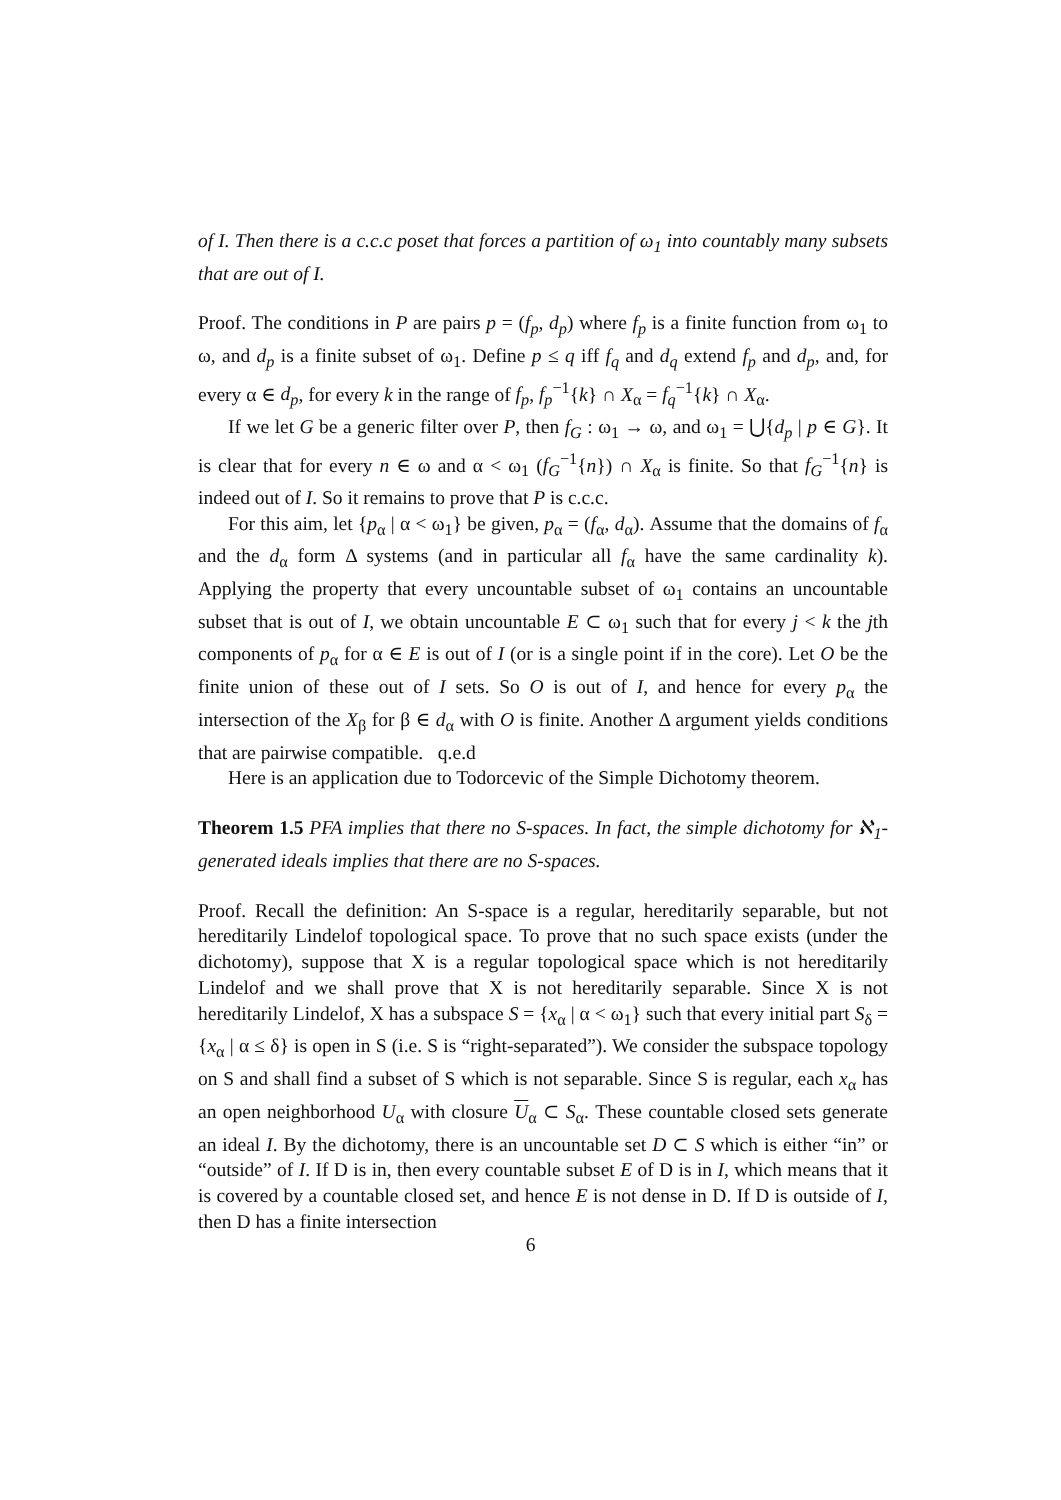of I. Then there is a c.c.c poset that forces a partition of ω<sub>1</sub> into countably many subsets that are out of I.
Proof. The conditions in P are pairs p = (f<sub>p</sub>, d<sub>p</sub>) where f<sub>p</sub> is a finite function from ω<sub>1</sub> to ω, and d<sub>p</sub> is a finite subset of ω<sub>1</sub>. Define p ≤ q iff f<sub>q</sub> and d<sub>q</sub> extend f<sub>p</sub> and d<sub>p</sub>, and, for every α ∈ d<sub>p</sub>, for every k in the range of f<sub>p</sub>, f<sub>p</sub><sup>−1</sup>{k} ∩ X<sub>α</sub> = f<sub>q</sub><sup>−1</sup>{k} ∩ X<sub>α</sub>.
If we let G be a generic filter over P, then f<sub>G</sub> : ω<sub>1</sub> → ω, and ω<sub>1</sub> = ⋃{d<sub>p</sub> | p ∈ G}. It is clear that for every n ∈ ω and α < ω<sub>1</sub> (f<sub>G</sub><sup>−1</sup>{n}) ∩ X<sub>α</sub> is finite. So that f<sub>G</sub><sup>−1</sup>{n} is indeed out of I. So it remains to prove that P is c.c.c.
For this aim, let {p<sub>α</sub> | α < ω<sub>1</sub>} be given, p<sub>α</sub> = (f<sub>α</sub>, d<sub>α</sub>). Assume that the domains of f<sub>α</sub> and the d<sub>α</sub> form Δ systems (and in particular all f<sub>α</sub> have the same cardinality k). Applying the property that every uncountable subset of ω<sub>1</sub> contains an uncountable subset that is out of I, we obtain uncountable E ⊂ ω<sub>1</sub> such that for every j < k the jth components of p<sub>α</sub> for α ∈ E is out of I (or is a single point if in the core). Let O be the finite union of these out of I sets. So O is out of I, and hence for every p<sub>α</sub> the intersection of the X<sub>β</sub> for β ∈ d<sub>α</sub> with O is finite. Another Δ argument yields conditions that are pairwise compatible. q.e.d
Here is an application due to Todorcevic of the Simple Dichotomy theorem.
Theorem 1.5 PFA implies that there no S-spaces. In fact, the simple dichotomy for ℵ<sub>1</sub>-generated ideals implies that there are no S-spaces.
Proof. Recall the definition: An S-space is a regular, hereditarily separable, but not hereditarily Lindelof topological space. To prove that no such space exists (under the dichotomy), suppose that X is a regular topological space which is not hereditarily Lindelof and we shall prove that X is not hereditarily separable. Since X is not hereditarily Lindelof, X has a subspace S = {x<sub>α</sub> | α < ω<sub>1</sub>} such that every initial part S<sub>δ</sub> = {x<sub>α</sub> | α ≤ δ} is open in S (i.e. S is “right-separated”). We consider the subspace topology on S and shall find a subset of S which is not separable. Since S is regular, each x<sub>α</sub> has an open neighborhood U<sub>α</sub> with closure U<sub>α</sub> ⊂ S<sub>α</sub>. These countable closed sets generate an ideal I. By the dichotomy, there is an uncountable set D ⊂ S which is either “in” or “outside” of I. If D is in, then every countable subset E of D is in I, which means that it is covered by a countable closed set, and hence E is not dense in D. If D is outside of I, then D has a finite intersection
6